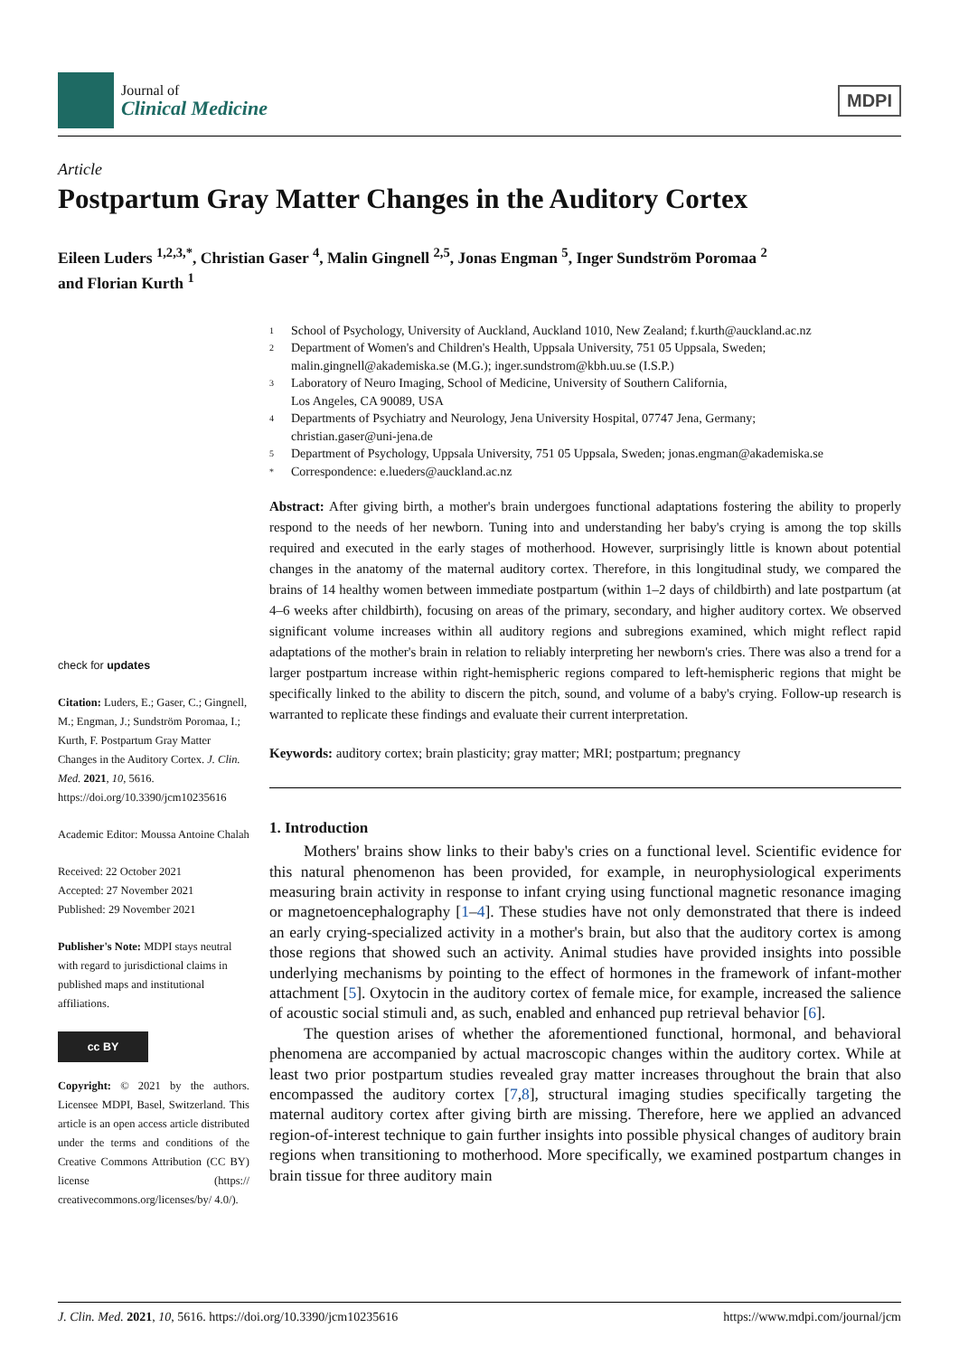Journal of
Clinical Medicine
MDPI
Article
Postpartum Gray Matter Changes in the Auditory Cortex
Eileen Luders <sup>1,2,3,*</sup>, Christian Gaser <sup>4</sup>, Malin Gingnell <sup>2,5</sup>, Jonas Engman <sup>5</sup>, Inger Sundström Poromaa <sup>2</sup>
and Florian Kurth <sup>1</sup>
check for updates
Citation: Luders, E.; Gaser, C.; Gingnell, M.; Engman, J.; Sundström Poromaa, I.; Kurth, F. Postpartum Gray Matter Changes in the Auditory Cortex. J. Clin. Med. 2021, 10, 5616. https://doi.org/10.3390/jcm10235616
Academic Editor: Moussa Antoine Chalah
Received: 22 October 2021
Accepted: 27 November 2021
Published: 29 November 2021
Publisher's Note: MDPI stays neutral with regard to jurisdictional claims in published maps and institutional affiliations.
cc BY
Copyright: © 2021 by the authors. Licensee MDPI, Basel, Switzerland. This article is an open access article distributed under the terms and conditions of the Creative Commons Attribution (CC BY) license (https:// creativecommons.org/licenses/by/ 4.0/).
1 School of Psychology, University of Auckland, Auckland 1010, New Zealand; f.kurth@auckland.ac.nz
2 Department of Women's and Children's Health, Uppsala University, 751 05 Uppsala, Sweden;
malin.gingnell@akademiska.se (M.G.); inger.sundstrom@kbh.uu.se (I.S.P.)
3 Laboratory of Neuro Imaging, School of Medicine, University of Southern California,
Los Angeles, CA 90089, USA
4 Departments of Psychiatry and Neurology, Jena University Hospital, 07747 Jena, Germany;
christian.gaser@uni-jena.de
5 Department of Psychology, Uppsala University, 751 05 Uppsala, Sweden; jonas.engman@akademiska.se
* Correspondence: e.lueders@auckland.ac.nz
Abstract: After giving birth, a mother's brain undergoes functional adaptations fostering the ability to properly respond to the needs of her newborn. Tuning into and understanding her baby's crying is among the top skills required and executed in the early stages of motherhood. However, surprisingly little is known about potential changes in the anatomy of the maternal auditory cortex. Therefore, in this longitudinal study, we compared the brains of 14 healthy women between immediate postpartum (within 1–2 days of childbirth) and late postpartum (at 4–6 weeks after childbirth), focusing on areas of the primary, secondary, and higher auditory cortex. We observed significant volume increases within all auditory regions and subregions examined, which might reflect rapid adaptations of the mother's brain in relation to reliably interpreting her newborn's cries. There was also a trend for a larger postpartum increase within right-hemispheric regions compared to left-hemispheric regions that might be specifically linked to the ability to discern the pitch, sound, and volume of a baby's crying. Follow-up research is warranted to replicate these findings and evaluate their current interpretation.
Keywords: auditory cortex; brain plasticity; gray matter; MRI; postpartum; pregnancy
1. Introduction
Mothers' brains show links to their baby's cries on a functional level. Scientific evidence for this natural phenomenon has been provided, for example, in neurophysiological experiments measuring brain activity in response to infant crying using functional magnetic resonance imaging or magnetoencephalography [1–4]. These studies have not only demonstrated that there is indeed an early crying-specialized activity in a mother's brain, but also that the auditory cortex is among those regions that showed such an activity. Animal studies have provided insights into possible underlying mechanisms by pointing to the effect of hormones in the framework of infant-mother attachment [5]. Oxytocin in the auditory cortex of female mice, for example, increased the salience of acoustic social stimuli and, as such, enabled and enhanced pup retrieval behavior [6].
The question arises of whether the aforementioned functional, hormonal, and behavioral phenomena are accompanied by actual macroscopic changes within the auditory cortex. While at least two prior postpartum studies revealed gray matter increases throughout the brain that also encompassed the auditory cortex [7,8], structural imaging studies specifically targeting the maternal auditory cortex after giving birth are missing. Therefore, here we applied an advanced region-of-interest technique to gain further insights into possible physical changes of auditory brain regions when transitioning to motherhood. More specifically, we examined postpartum changes in brain tissue for three auditory main
J. Clin. Med. 2021, 10, 5616. https://doi.org/10.3390/jcm10235616 https://www.mdpi.com/journal/jcm